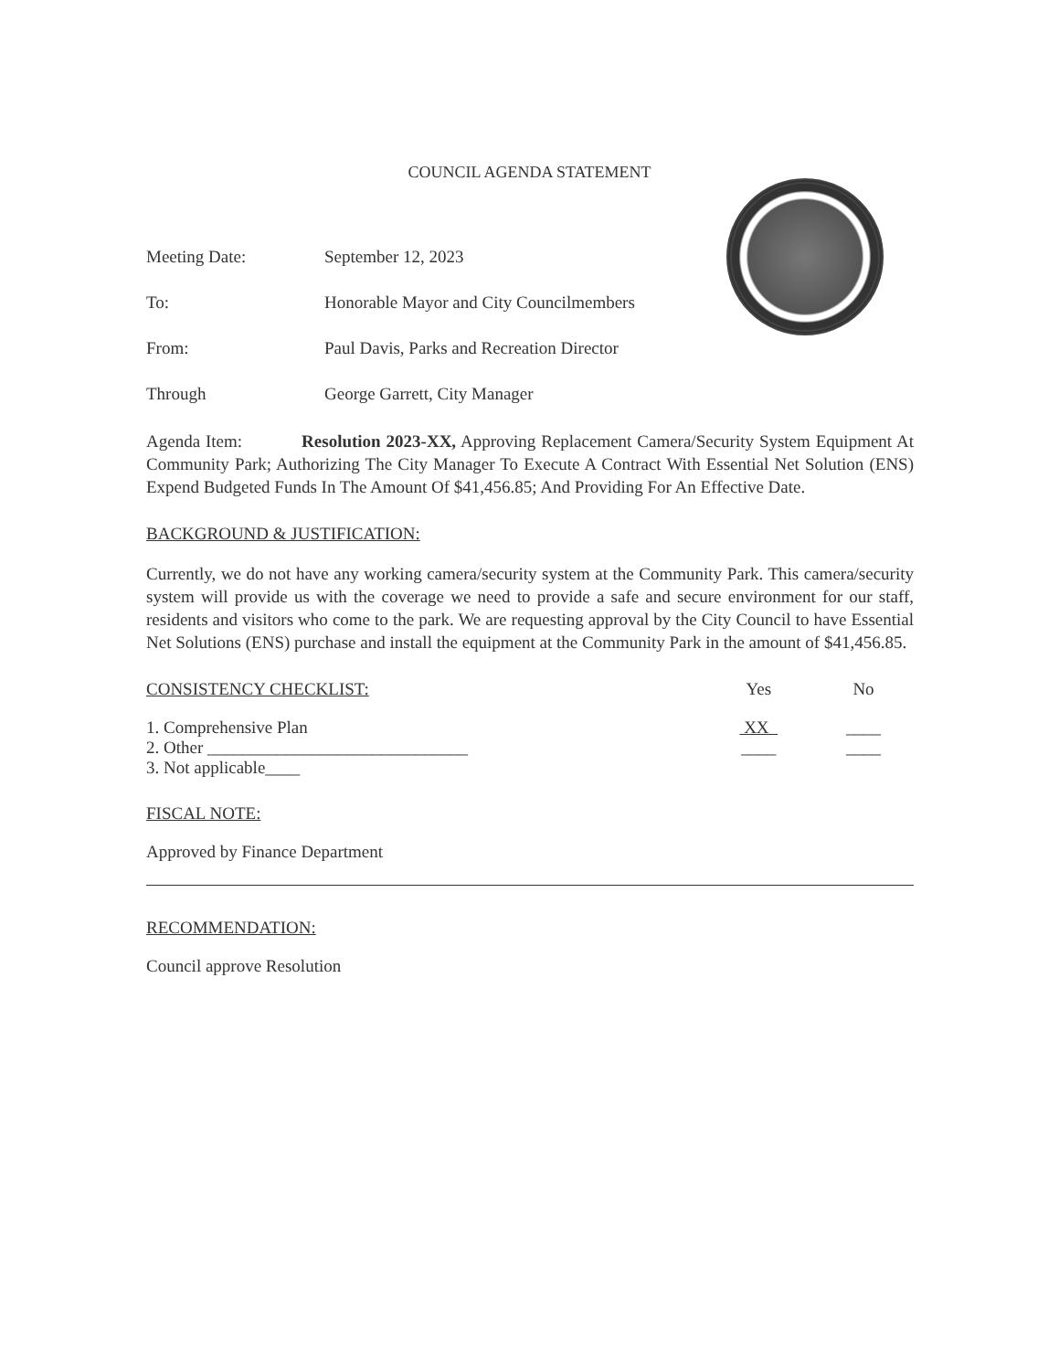COUNCIL AGENDA STATEMENT
Meeting Date: September 12, 2023
To: Honorable Mayor and City Councilmembers
From: Paul Davis, Parks and Recreation Director
Through George Garrett, City Manager
Agenda Item: Resolution 2023-XX, Approving Replacement Camera/Security System Equipment At Community Park; Authorizing The City Manager To Execute A Contract With Essential Net Solution (ENS) Expend Budgeted Funds In The Amount Of $41,456.85; And Providing For An Effective Date.
BACKGROUND & JUSTIFICATION:
Currently, we do not have any working camera/security system at the Community Park. This camera/security system will provide us with the coverage we need to provide a safe and secure environment for our staff, residents and visitors who come to the park. We are requesting approval by the City Council to have Essential Net Solutions (ENS) purchase and install the equipment at the Community Park in the amount of $41,456.85.
CONSISTENCY CHECKLIST: Yes No
1. Comprehensive Plan XX ____
2. Other ______________________________ ____ ____
3. Not applicable____
FISCAL NOTE:
Approved by Finance Department
RECOMMENDATION:
Council approve Resolution